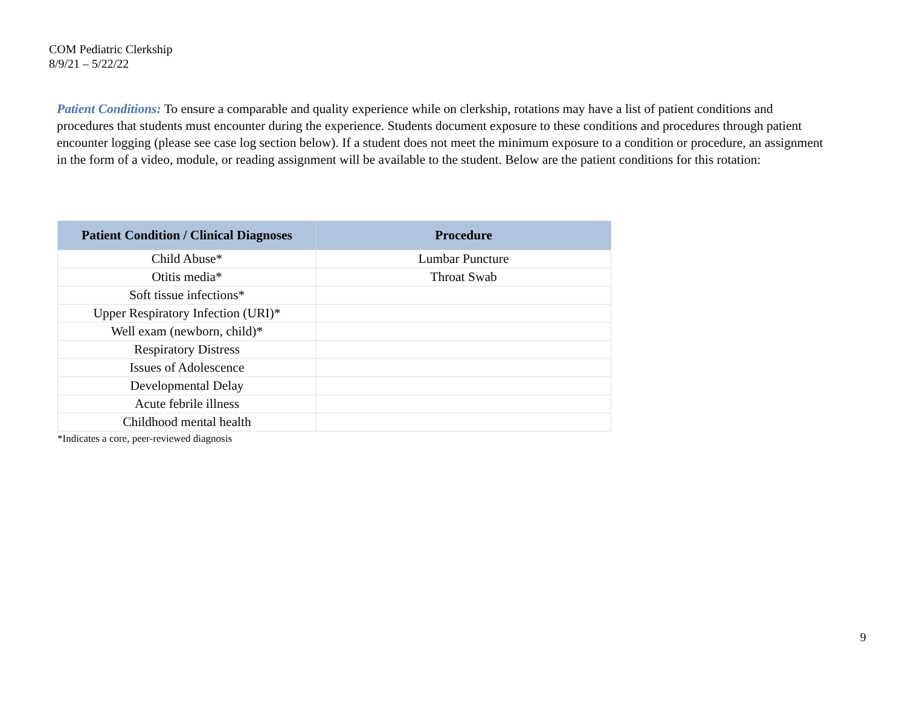COM Pediatric Clerkship
8/9/21 – 5/22/22
Patient Conditions: To ensure a comparable and quality experience while on clerkship, rotations may have a list of patient conditions and procedures that students must encounter during the experience. Students document exposure to these conditions and procedures through patient encounter logging (please see case log section below). If a student does not meet the minimum exposure to a condition or procedure, an assignment in the form of a video, module, or reading assignment will be available to the student. Below are the patient conditions for this rotation:
| Patient Condition / Clinical Diagnoses | Procedure |
| --- | --- |
| Child Abuse* | Lumbar Puncture |
| Otitis media* | Throat Swab |
| Soft tissue infections* | |
| Upper Respiratory Infection (URI)* | |
| Well exam (newborn, child)* | |
| Respiratory Distress | |
| Issues of Adolescence | |
| Developmental Delay | |
| Acute febrile illness | |
| Childhood mental health | |
*Indicates a core, peer-reviewed diagnosis
9